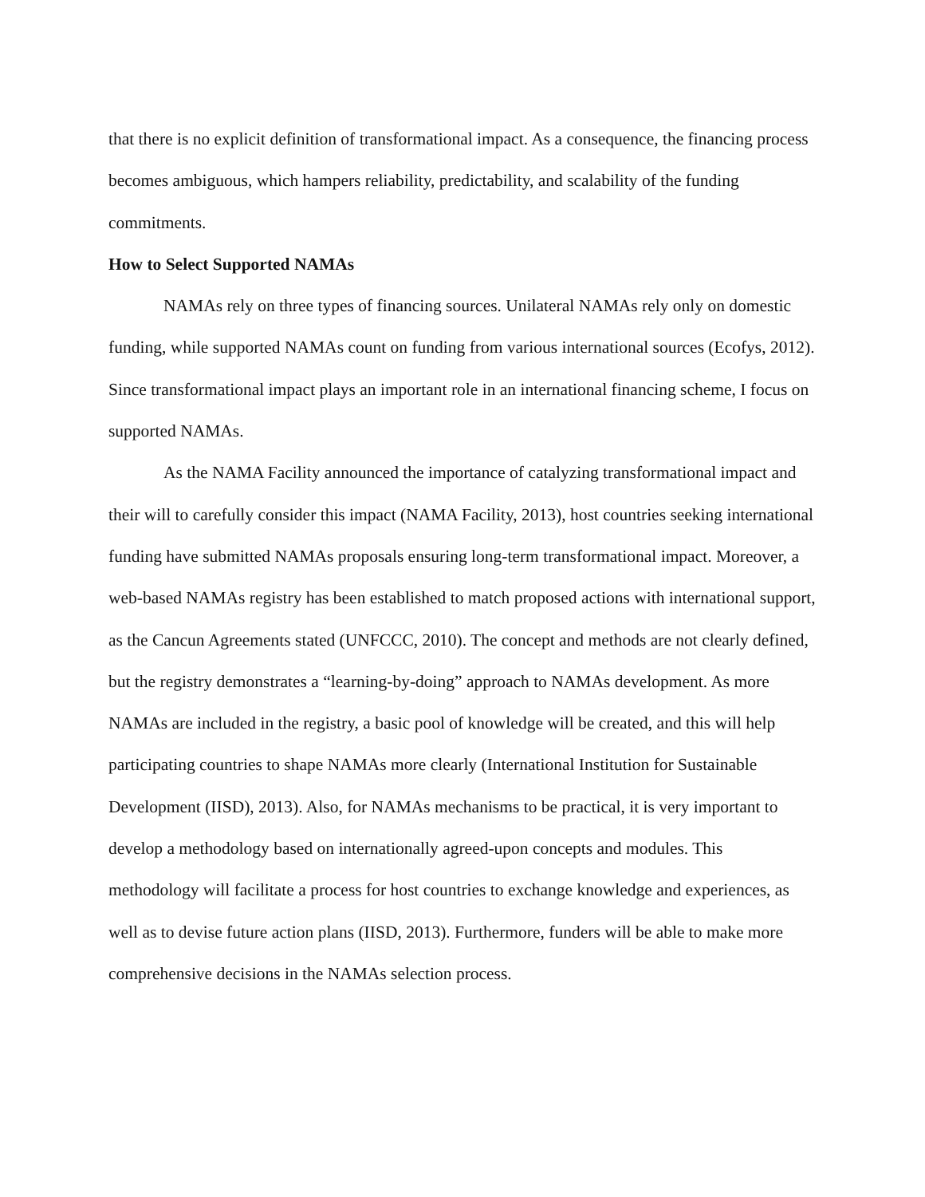that there is no explicit definition of transformational impact. As a consequence, the financing process becomes ambiguous, which hampers reliability, predictability, and scalability of the funding commitments.
How to Select Supported NAMAs
NAMAs rely on three types of financing sources. Unilateral NAMAs rely only on domestic funding, while supported NAMAs count on funding from various international sources (Ecofys, 2012). Since transformational impact plays an important role in an international financing scheme, I focus on supported NAMAs.
As the NAMA Facility announced the importance of catalyzing transformational impact and their will to carefully consider this impact (NAMA Facility, 2013), host countries seeking international funding have submitted NAMAs proposals ensuring long-term transformational impact. Moreover, a web-based NAMAs registry has been established to match proposed actions with international support, as the Cancun Agreements stated (UNFCCC, 2010). The concept and methods are not clearly defined, but the registry demonstrates a “learning-by-doing” approach to NAMAs development. As more NAMAs are included in the registry, a basic pool of knowledge will be created, and this will help participating countries to shape NAMAs more clearly (International Institution for Sustainable Development (IISD), 2013). Also, for NAMAs mechanisms to be practical, it is very important to develop a methodology based on internationally agreed-upon concepts and modules. This methodology will facilitate a process for host countries to exchange knowledge and experiences, as well as to devise future action plans (IISD, 2013). Furthermore, funders will be able to make more comprehensive decisions in the NAMAs selection process.